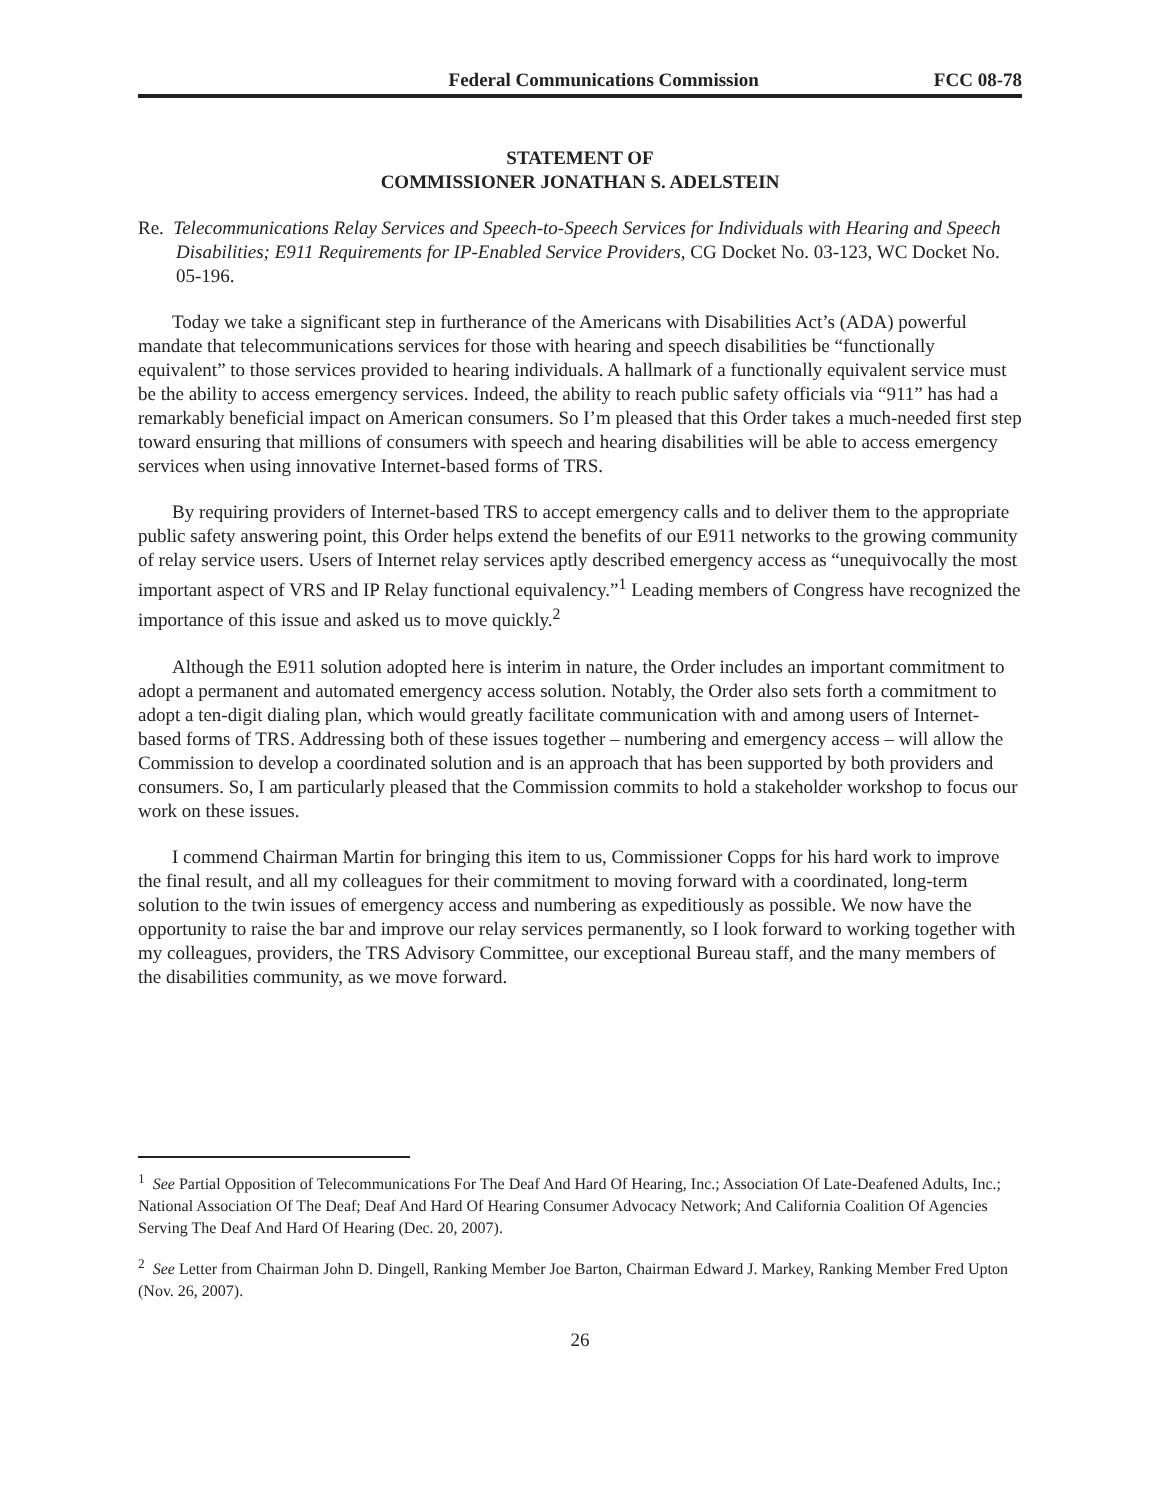Federal Communications Commission FCC 08-78
STATEMENT OF
COMMISSIONER JONATHAN S. ADELSTEIN
Re. Telecommunications Relay Services and Speech-to-Speech Services for Individuals with Hearing and Speech Disabilities; E911 Requirements for IP-Enabled Service Providers, CG Docket No. 03-123, WC Docket No. 05-196.
Today we take a significant step in furtherance of the Americans with Disabilities Act’s (ADA) powerful mandate that telecommunications services for those with hearing and speech disabilities be “functionally equivalent” to those services provided to hearing individuals. A hallmark of a functionally equivalent service must be the ability to access emergency services. Indeed, the ability to reach public safety officials via “911” has had a remarkably beneficial impact on American consumers. So I’m pleased that this Order takes a much-needed first step toward ensuring that millions of consumers with speech and hearing disabilities will be able to access emergency services when using innovative Internet-based forms of TRS.
By requiring providers of Internet-based TRS to accept emergency calls and to deliver them to the appropriate public safety answering point, this Order helps extend the benefits of our E911 networks to the growing community of relay service users. Users of Internet relay services aptly described emergency access as “unequivocally the most important aspect of VRS and IP Relay functional equivalency.”<sup>1</sup> Leading members of Congress have recognized the importance of this issue and asked us to move quickly.<sup>2</sup>
Although the E911 solution adopted here is interim in nature, the Order includes an important commitment to adopt a permanent and automated emergency access solution. Notably, the Order also sets forth a commitment to adopt a ten-digit dialing plan, which would greatly facilitate communication with and among users of Internet-based forms of TRS. Addressing both of these issues together – numbering and emergency access – will allow the Commission to develop a coordinated solution and is an approach that has been supported by both providers and consumers. So, I am particularly pleased that the Commission commits to hold a stakeholder workshop to focus our work on these issues.
I commend Chairman Martin for bringing this item to us, Commissioner Copps for his hard work to improve the final result, and all my colleagues for their commitment to moving forward with a coordinated, long-term solution to the twin issues of emergency access and numbering as expeditiously as possible. We now have the opportunity to raise the bar and improve our relay services permanently, so I look forward to working together with my colleagues, providers, the TRS Advisory Committee, our exceptional Bureau staff, and the many members of the disabilities community, as we move forward.
<sup>1</sup> See Partial Opposition of Telecommunications For The Deaf And Hard Of Hearing, Inc.; Association Of Late-Deafened Adults, Inc.; National Association Of The Deaf; Deaf And Hard Of Hearing Consumer Advocacy Network; And California Coalition Of Agencies Serving The Deaf And Hard Of Hearing (Dec. 20, 2007).
<sup>2</sup> See Letter from Chairman John D. Dingell, Ranking Member Joe Barton, Chairman Edward J. Markey, Ranking Member Fred Upton (Nov. 26, 2007).
26